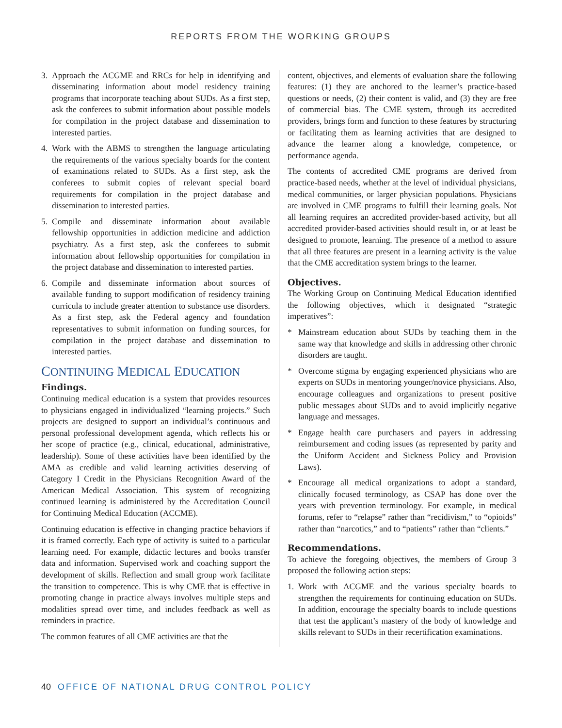REPORTS FROM THE WORKING GROUPS
3. Approach the ACGME and RRCs for help in identifying and disseminating information about model residency training programs that incorporate teaching about SUDs. As a first step, ask the conferees to submit information about possible models for compilation in the project database and dissemination to interested parties.
4. Work with the ABMS to strengthen the language articulating the requirements of the various specialty boards for the content of examinations related to SUDs. As a first step, ask the conferees to submit copies of relevant special board requirements for compilation in the project database and dissemination to interested parties.
5. Compile and disseminate information about available fellowship opportunities in addiction medicine and addiction psychiatry. As a first step, ask the conferees to submit information about fellowship opportunities for compilation in the project database and dissemination to interested parties.
6. Compile and disseminate information about sources of available funding to support modification of residency training curricula to include greater attention to substance use disorders. As a first step, ask the Federal agency and foundation representatives to submit information on funding sources, for compilation in the project database and dissemination to interested parties.
CONTINUING MEDICAL EDUCATION
Findings.
Continuing medical education is a system that provides resources to physicians engaged in individualized “learning projects.” Such projects are designed to support an individual’s continuous and personal professional development agenda, which reflects his or her scope of practice (e.g., clinical, educational, administrative, leadership). Some of these activities have been identified by the AMA as credible and valid learning activities deserving of Category I Credit in the Physicians Recognition Award of the American Medical Association. This system of recognizing continued learning is administered by the Accreditation Council for Continuing Medical Education (ACCME).
Continuing education is effective in changing practice behaviors if it is framed correctly. Each type of activity is suited to a particular learning need. For example, didactic lectures and books transfer data and information. Supervised work and coaching support the development of skills. Reflection and small group work facilitate the transition to competence. This is why CME that is effective in promoting change in practice always involves multiple steps and modalities spread over time, and includes feedback as well as reminders in practice.
The common features of all CME activities are that the
content, objectives, and elements of evaluation share the following features: (1) they are anchored to the learner’s practice-based questions or needs, (2) their content is valid, and (3) they are free of commercial bias. The CME system, through its accredited providers, brings form and function to these features by structuring or facilitating them as learning activities that are designed to advance the learner along a knowledge, competence, or performance agenda.
The contents of accredited CME programs are derived from practice-based needs, whether at the level of individual physicians, medical communities, or larger physician populations. Physicians are involved in CME programs to fulfill their learning goals. Not all learning requires an accredited provider-based activity, but all accredited provider-based activities should result in, or at least be designed to promote, learning. The presence of a method to assure that all three features are present in a learning activity is the value that the CME accreditation system brings to the learner.
Objectives.
The Working Group on Continuing Medical Education identified the following objectives, which it designated “strategic imperatives”:
* Mainstream education about SUDs by teaching them in the same way that knowledge and skills in addressing other chronic disorders are taught.
* Overcome stigma by engaging experienced physicians who are experts on SUDs in mentoring younger/novice physicians. Also, encourage colleagues and organizations to present positive public messages about SUDs and to avoid implicitly negative language and messages.
* Engage health care purchasers and payers in addressing reimbursement and coding issues (as represented by parity and the Uniform Accident and Sickness Policy and Provision Laws).
* Encourage all medical organizations to adopt a standard, clinically focused terminology, as CSAP has done over the years with prevention terminology. For example, in medical forums, refer to “relapse” rather than “recidivism,” to “opioids” rather than “narcotics,” and to “patients” rather than “clients.”
Recommendations.
To achieve the foregoing objectives, the members of Group 3 proposed the following action steps:
1. Work with ACGME and the various specialty boards to strengthen the requirements for continuing education on SUDs. In addition, encourage the specialty boards to include questions that test the applicant’s mastery of the body of knowledge and skills relevant to SUDs in their recertification examinations.
40 OFFICE OF NATIONAL DRUG CONTROL POLICY